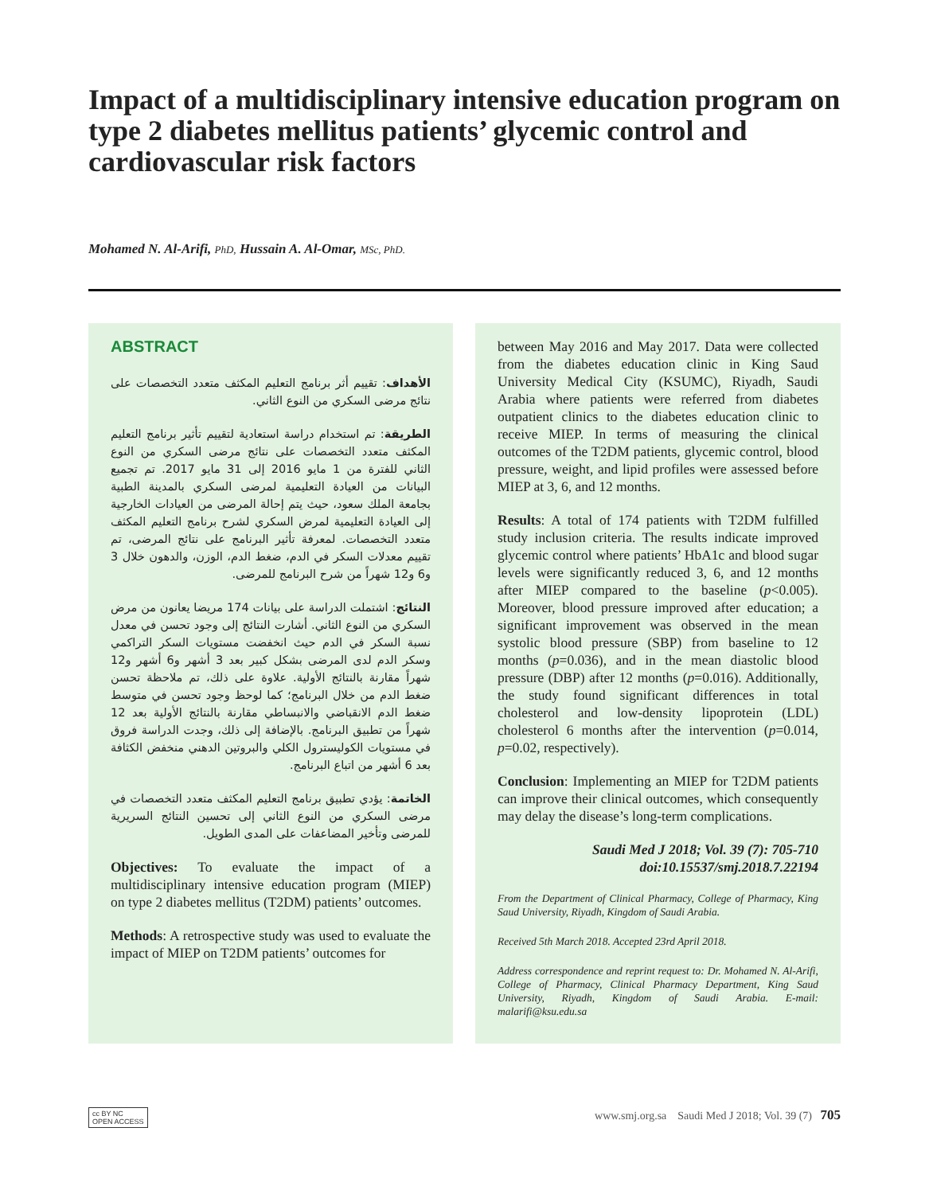Impact of a multidisciplinary intensive education program on type 2 diabetes mellitus patients’ glycemic control and cardiovascular risk factors
Mohamed N. Al-Arifi, PhD, Hussain A. Al-Omar, MSc, PhD.
ABSTRACT
الأهداف: تقييم أثر برنامج التعليم المكثف متعدد التخصصات على نتائج مرضى السكري من النوع الثاني.
الطريقة: تم استخدام دراسة استعادية لتقييم تأثير برنامج التعليم المكثف متعدد التخصصات على نتائج مرضى السكري من النوع الثاني للفترة من 1 مايو 2016 إلى 31 مايو 2017. تم تجميع البيانات من العيادة التعليمية لمرضى السكري بالمدينة الطبية بجامعة الملك سعود، حيث يتم إحالة المرضى من العيادات الخارجية إلى العيادة التعليمية لمرض السكري لشرح برنامج التعليم المكثف متعدد التخصصات. لمعرفة تأثير البرنامج على نتائج المرضى، تم تقييم معدلات السكر في الدم، ضغط الدم، الوزن، والدهون خلال 3 و6 و12 شهراً من شرح البرنامج للمرضى.
النتائج: اشتملت الدراسة على بيانات 174 مريضا يعانون من مرض السكري من النوع الثاني. أشارت النتائج إلى وجود تحسن في معدل نسبة السكر في الدم حيث انخفضت مستويات السكر التراكمي وسكر الدم لدى المرضى بشكل كبير بعد 3 أشهر و6 أشهر و12 شهراً مقارنة بالنتائج الأولية. علاوة على ذلك، تم ملاحظة تحسن ضغط الدم من خلال البرنامج؛ كما لوحظ وجود تحسن في متوسط ضغط الدم الانقباضي والانبساطي مقارنة بالنتائج الأولية بعد 12 شهراً من تطبيق البرنامج. بالإضافة إلى ذلك، وجدت الدراسة فروق في مستويات الكوليسترول الكلي والبروتين الدهني منخفض الكثافة بعد 6 أشهر من اتباع البرنامج.
الخاتمة: يؤدي تطبيق برنامج التعليم المكثف متعدد التخصصات في مرضى السكري من النوع الثاني إلى تحسين النتائج السريرية للمرضى وتأخير المضاعفات على المدى الطويل.
Objectives: To evaluate the impact of a multidisciplinary intensive education program (MIEP) on type 2 diabetes mellitus (T2DM) patients’ outcomes.
Methods: A retrospective study was used to evaluate the impact of MIEP on T2DM patients’ outcomes for
between May 2016 and May 2017. Data were collected from the diabetes education clinic in King Saud University Medical City (KSUMC), Riyadh, Saudi Arabia where patients were referred from diabetes outpatient clinics to the diabetes education clinic to receive MIEP. In terms of measuring the clinical outcomes of the T2DM patients, glycemic control, blood pressure, weight, and lipid profiles were assessed before MIEP at 3, 6, and 12 months.
Results: A total of 174 patients with T2DM fulfilled study inclusion criteria. The results indicate improved glycemic control where patients’ HbA1c and blood sugar levels were significantly reduced 3, 6, and 12 months after MIEP compared to the baseline (p<0.005). Moreover, blood pressure improved after education; a significant improvement was observed in the mean systolic blood pressure (SBP) from baseline to 12 months (p=0.036), and in the mean diastolic blood pressure (DBP) after 12 months (p=0.016). Additionally, the study found significant differences in total cholesterol and low-density lipoprotein (LDL) cholesterol 6 months after the intervention (p=0.014, p=0.02, respectively).
Conclusion: Implementing an MIEP for T2DM patients can improve their clinical outcomes, which consequently may delay the disease’s long-term complications.
Saudi Med J 2018; Vol. 39 (7): 705-710
doi:10.15537/smj.2018.7.22194
From the Department of Clinical Pharmacy, College of Pharmacy, King Saud University, Riyadh, Kingdom of Saudi Arabia.
Received 5th March 2018. Accepted 23rd April 2018.
Address correspondence and reprint request to: Dr. Mohamed N. Al-Arifi, College of Pharmacy, Clinical Pharmacy Department, King Saud University, Riyadh, Kingdom of Saudi Arabia. E-mail: malarifi@ksu.edu.sa
cc BY NC
OPEN ACCESS www.smj.org.sa Saudi Med J 2018; Vol. 39 (7) 705